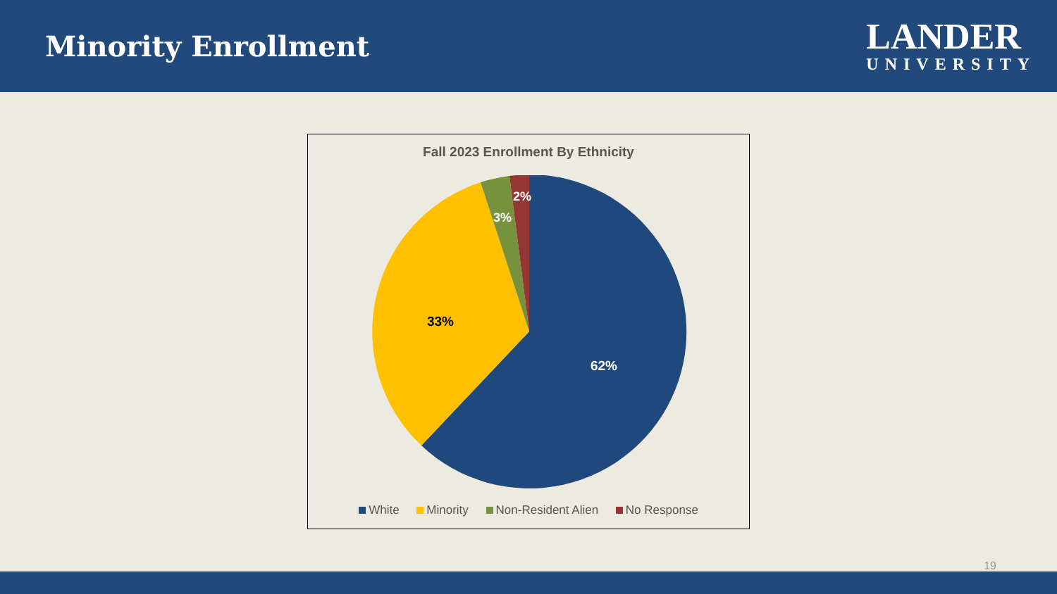Minority Enrollment
LANDER
UNIVERSITY
Fall 2023 Enrollment By Ethnicity
62%
33%
3%
2%
White Minority Non-Resident Alien No Response
19